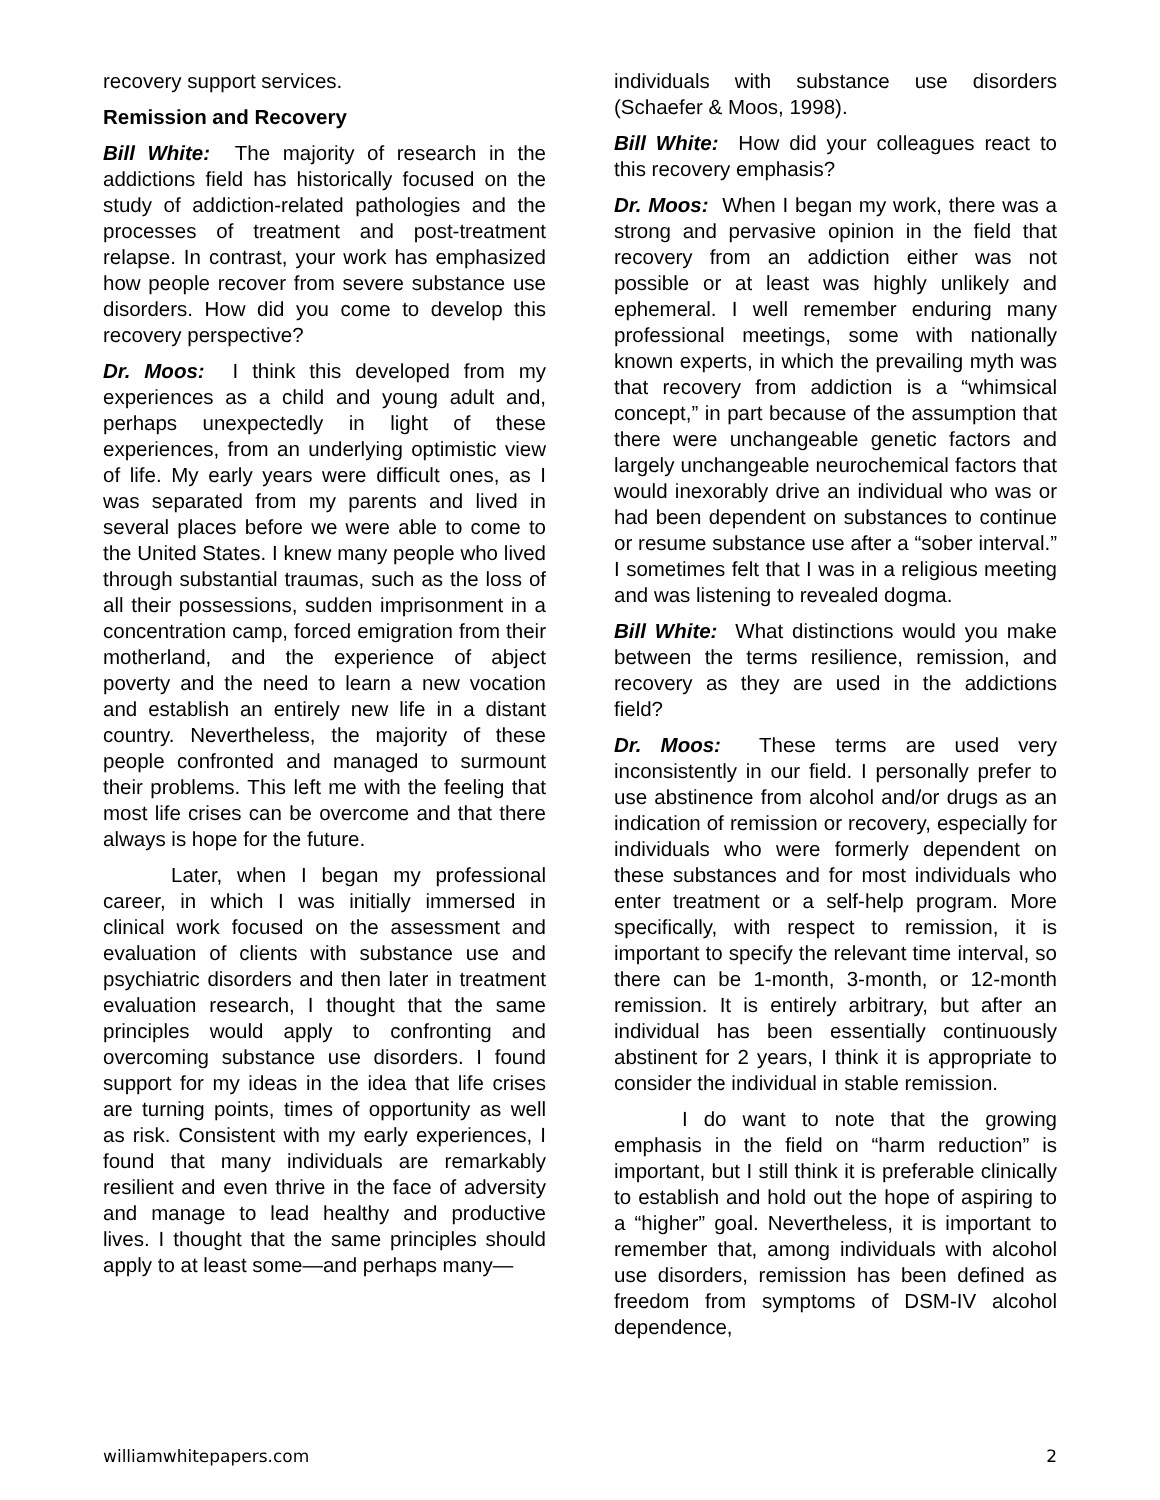recovery support services.
Remission and Recovery
Bill White: The majority of research in the addictions field has historically focused on the study of addiction-related pathologies and the processes of treatment and post-treatment relapse. In contrast, your work has emphasized how people recover from severe substance use disorders. How did you come to develop this recovery perspective?
Dr. Moos: I think this developed from my experiences as a child and young adult and, perhaps unexpectedly in light of these experiences, from an underlying optimistic view of life. My early years were difficult ones, as I was separated from my parents and lived in several places before we were able to come to the United States. I knew many people who lived through substantial traumas, such as the loss of all their possessions, sudden imprisonment in a concentration camp, forced emigration from their motherland, and the experience of abject poverty and the need to learn a new vocation and establish an entirely new life in a distant country. Nevertheless, the majority of these people confronted and managed to surmount their problems. This left me with the feeling that most life crises can be overcome and that there always is hope for the future.
Later, when I began my professional career, in which I was initially immersed in clinical work focused on the assessment and evaluation of clients with substance use and psychiatric disorders and then later in treatment evaluation research, I thought that the same principles would apply to confronting and overcoming substance use disorders. I found support for my ideas in the idea that life crises are turning points, times of opportunity as well as risk. Consistent with my early experiences, I found that many individuals are remarkably resilient and even thrive in the face of adversity and manage to lead healthy and productive lives. I thought that the same principles should apply to at least some—and perhaps many—
individuals with substance use disorders (Schaefer & Moos, 1998).
Bill White: How did your colleagues react to this recovery emphasis?
Dr. Moos: When I began my work, there was a strong and pervasive opinion in the field that recovery from an addiction either was not possible or at least was highly unlikely and ephemeral. I well remember enduring many professional meetings, some with nationally known experts, in which the prevailing myth was that recovery from addiction is a “whimsical concept,” in part because of the assumption that there were unchangeable genetic factors and largely unchangeable neurochemical factors that would inexorably drive an individual who was or had been dependent on substances to continue or resume substance use after a “sober interval.” I sometimes felt that I was in a religious meeting and was listening to revealed dogma.
Bill White: What distinctions would you make between the terms resilience, remission, and recovery as they are used in the addictions field?
Dr. Moos: These terms are used very inconsistently in our field. I personally prefer to use abstinence from alcohol and/or drugs as an indication of remission or recovery, especially for individuals who were formerly dependent on these substances and for most individuals who enter treatment or a self-help program. More specifically, with respect to remission, it is important to specify the relevant time interval, so there can be 1-month, 3-month, or 12-month remission. It is entirely arbitrary, but after an individual has been essentially continuously abstinent for 2 years, I think it is appropriate to consider the individual in stable remission.
I do want to note that the growing emphasis in the field on “harm reduction” is important, but I still think it is preferable clinically to establish and hold out the hope of aspiring to a “higher” goal. Nevertheless, it is important to remember that, among individuals with alcohol use disorders, remission has been defined as freedom from symptoms of DSM-IV alcohol dependence,
williamwhitepapers.com 2